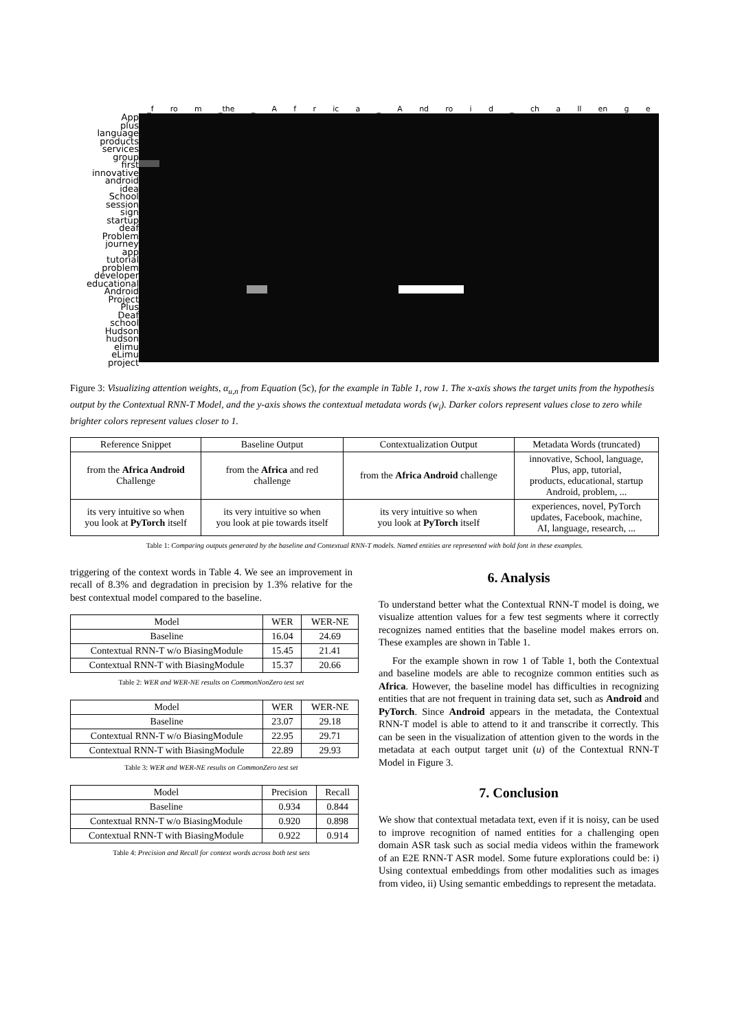App
plus
language
products
services
group
first
innovative
android
idea
School
session
sign
startup
deaf
Problem
journey
app
tutorial
problem
developer
educational
Android
Project
Plus
Deaf
school
Hudson
hudson
elimu
eLimu
project
_f ro m _the _ Afr ic a _ A nd ro i d _ ch a ll en g e
Figure 3: Visualizing attention weights, α<sub>u,n</sub> from Equation (5c), for the example in Table 1, row 1. The x-axis shows the target units from the hypothesis output by the Contextual RNN-T Model, and the y-axis shows the contextual metadata words (w<sub>i</sub>). Darker colors represent values close to zero while brighter colors represent values closer to 1.
| Reference Snippet | Baseline Output | Contextualization Output | Metadata Words (truncated) |
| --- | --- | --- | --- |
| from the Africa Android Challenge | from the Africa and red challenge | from the Africa Android challenge | innovative, School, language, Plus, app, tutorial, products, educational, startup Android, problem, ... |
| its very intuitive so when you look at PyTorch itself | its very intuitive so when you look at pie towards itself | its very intuitive so when you look at PyTorch itself | experiences, novel, PyTorch updates, Facebook, machine, AI, language, research, ... |
Table 1: Comparing outputs generated by the baseline and Contextual RNN-T models. Named entities are represented with bold font in these examples.
triggering of the context words in Table 4. We see an improvement in recall of 8.3% and degradation in precision by 1.3% relative for the best contextual model compared to the baseline.
| Model | WER | WER-NE |
| Baseline | 16.04 | 24.69 |
| Contextual RNN-T w/o BiasingModule | 15.45 | 21.41 |
| Contextual RNN-T with BiasingModule | 15.37 | 20.66 |
Table 2: WER and WER-NE results on CommonNonZero test set
| Model | WER | WER-NE |
| Baseline | 23.07 | 29.18 |
| Contextual RNN-T w/o BiasingModule | 22.95 | 29.71 |
| Contextual RNN-T with BiasingModule | 22.89 | 29.93 |
Table 3: WER and WER-NE results on CommonZero test set
| Model | Precision | Recall |
| Baseline | 0.934 | 0.844 |
| Contextual RNN-T w/o BiasingModule | 0.920 | 0.898 |
| Contextual RNN-T with BiasingModule | 0.922 | 0.914 |
Table 4: Precision and Recall for context words across both test sets
6. Analysis
To understand better what the Contextual RNN-T model is doing, we visualize attention values for a few test segments where it correctly recognizes named entities that the baseline model makes errors on. These examples are shown in Table 1.
For the example shown in row 1 of Table 1, both the Contextual and baseline models are able to recognize common entities such as Africa. However, the baseline model has difficulties in recognizing entities that are not frequent in training data set, such as Android and PyTorch. Since Android appears in the metadata, the Contextual RNN-T model is able to attend to it and transcribe it correctly. This can be seen in the visualization of attention given to the words in the metadata at each output target unit (u) of the Contextual RNN-T Model in Figure 3.
7. Conclusion
We show that contextual metadata text, even if it is noisy, can be used to improve recognition of named entities for a challenging open domain ASR task such as social media videos within the framework of an E2E RNN-T ASR model. Some future explorations could be: i) Using contextual embeddings from other modalities such as images from video, ii) Using semantic embeddings to represent the metadata.